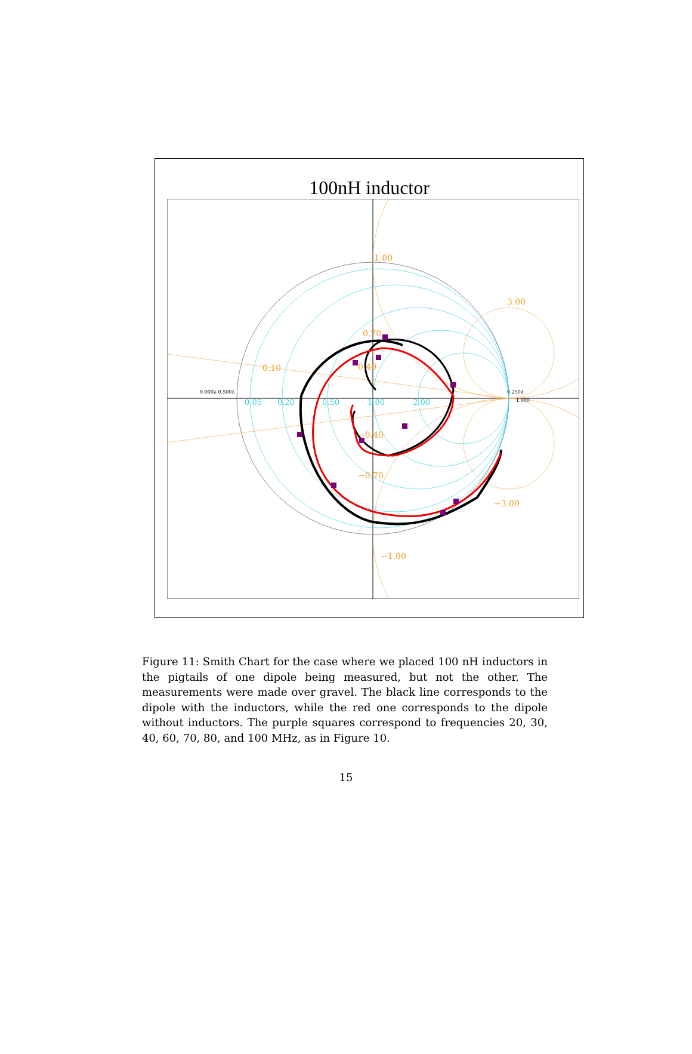100nH inductor
1.00
0.70
0.10
0.40
3.00
−0.40
−0.70
−3.00
−1.00
0.05
0.20
0.50
1.00
2.00
0.000λ 0.500λ
0.250λ
1.000
Figure 11: Smith Chart for the case where we placed 100 nH inductors in the pigtails of one dipole being measured, but not the other. The measurements were made over gravel. The black line corresponds to the dipole with the inductors, while the red one corresponds to the dipole without inductors. The purple squares correspond to frequencies 20, 30, 40, 60, 70, 80, and 100 MHz, as in Figure 10.
15